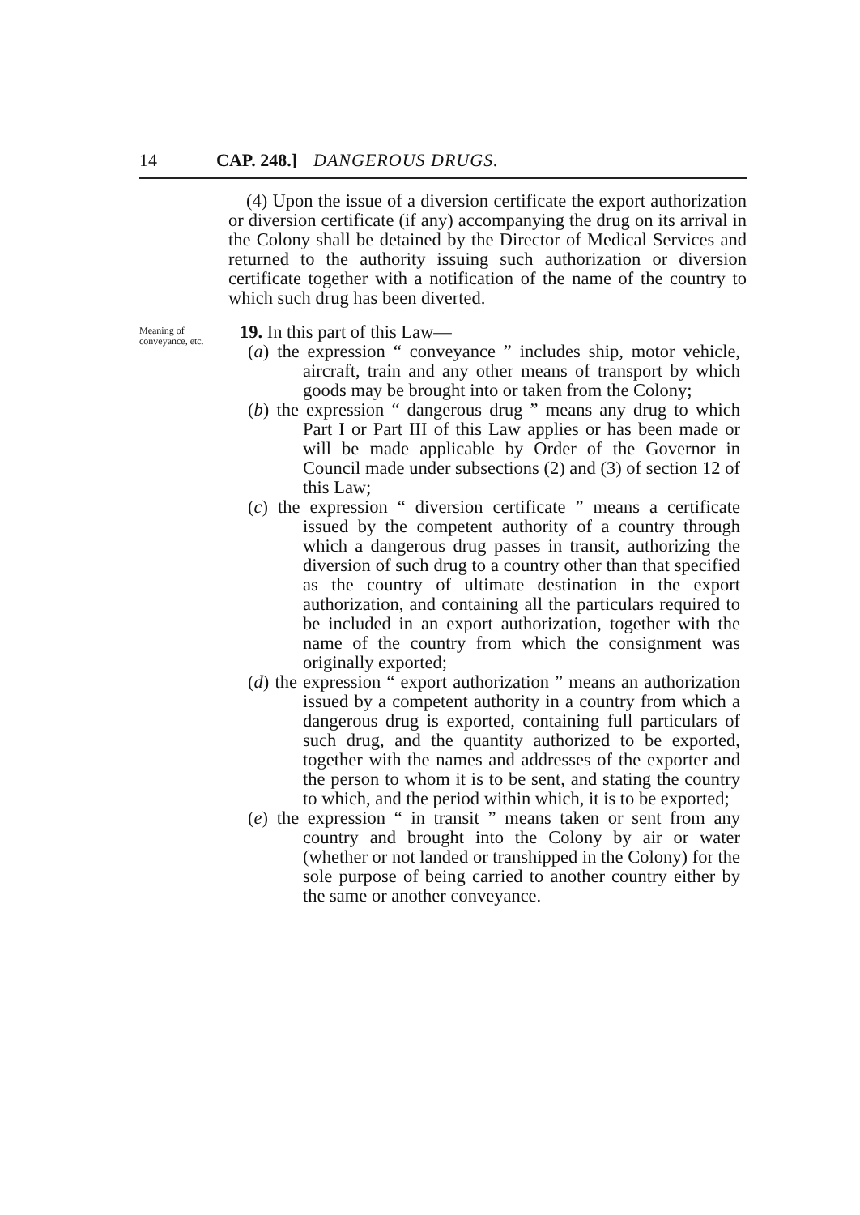14 CAP. 248.] DANGEROUS DRUGS.
(4) Upon the issue of a diversion certificate the export authorization or diversion certificate (if any) accompanying the drug on its arrival in the Colony shall be detained by the Director of Medical Services and returned to the authority issuing such authorization or diversion certificate together with a notification of the name of the country to which such drug has been diverted.
Meaning of conveyance, etc.
19. In this part of this Law—
(a) the expression “ conveyance ” includes ship, motor vehicle, aircraft, train and any other means of transport by which goods may be brought into or taken from the Colony;
(b) the expression “ dangerous drug ” means any drug to which Part I or Part III of this Law applies or has been made or will be made applicable by Order of the Governor in Council made under subsections (2) and (3) of section 12 of this Law;
(c) the expression “ diversion certificate ” means a certificate issued by the competent authority of a country through which a dangerous drug passes in transit, authorizing the diversion of such drug to a country other than that specified as the country of ultimate destination in the export authorization, and containing all the particulars required to be included in an export authorization, together with the name of the country from which the consignment was originally exported;
(d) the expression “ export authorization ” means an authorization issued by a competent authority in a country from which a dangerous drug is exported, containing full particulars of such drug, and the quantity authorized to be exported, together with the names and addresses of the exporter and the person to whom it is to be sent, and stating the country to which, and the period within which, it is to be exported;
(e) the expression “ in transit ” means taken or sent from any country and brought into the Colony by air or water (whether or not landed or transhipped in the Colony) for the sole purpose of being carried to another country either by the same or another conveyance.